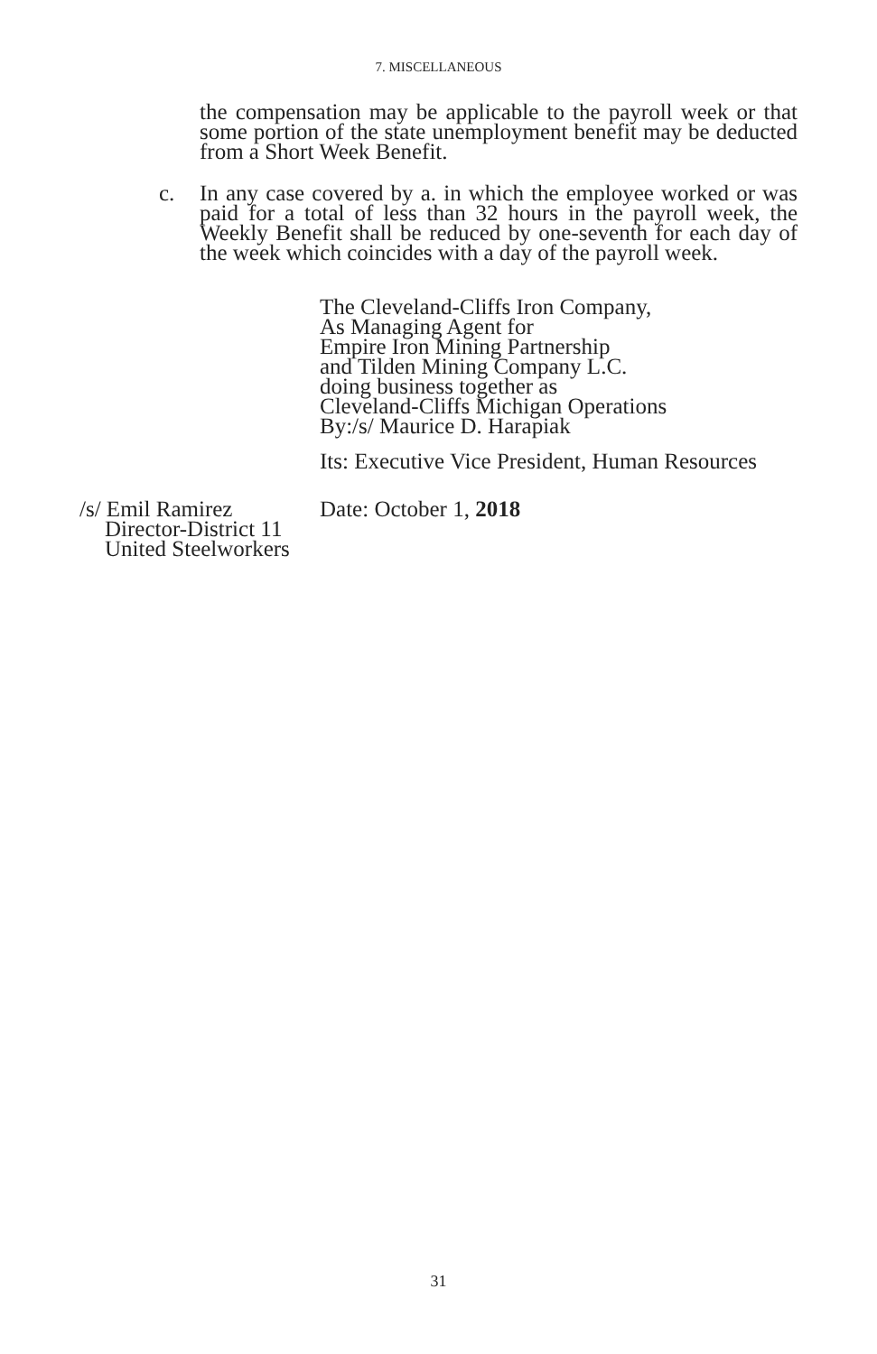7. MISCELLANEOUS
the compensation may be applicable to the payroll week or that some portion of the state unemployment benefit may be deducted from a Short Week Benefit.
c. In any case covered by a. in which the employee worked or was paid for a total of less than 32 hours in the payroll week, the Weekly Benefit shall be reduced by one-seventh for each day of the week which coincides with a day of the payroll week.
The Cleveland-Cliffs Iron Company,
As Managing Agent for
Empire Iron Mining Partnership
and Tilden Mining Company L.C.
doing business together as
Cleveland-Cliffs Michigan Operations
By:/s/ Maurice D. Harapiak
Its: Executive Vice President, Human Resources
/s/ Emil Ramirez
Director-District 11
United Steelworkers
Date: October 1, 2018
31